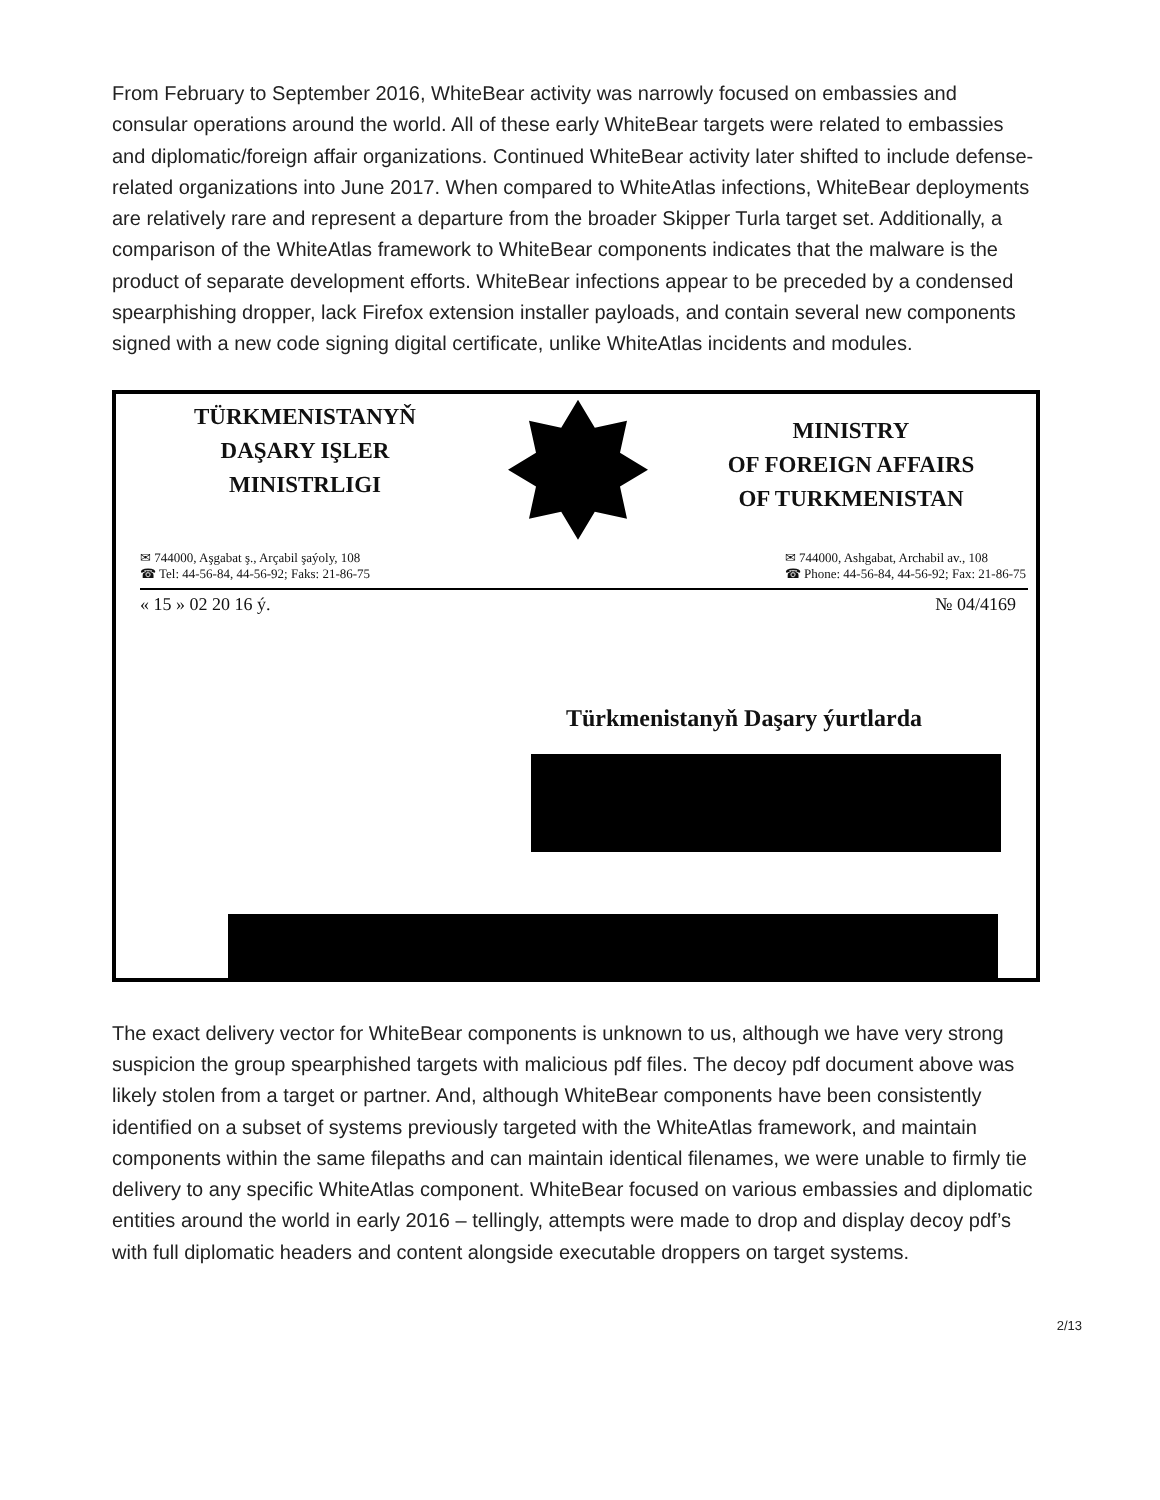From February to September 2016, WhiteBear activity was narrowly focused on embassies and consular operations around the world. All of these early WhiteBear targets were related to embassies and diplomatic/foreign affair organizations. Continued WhiteBear activity later shifted to include defense-related organizations into June 2017. When compared to WhiteAtlas infections, WhiteBear deployments are relatively rare and represent a departure from the broader Skipper Turla target set. Additionally, a comparison of the WhiteAtlas framework to WhiteBear components indicates that the malware is the product of separate development efforts. WhiteBear infections appear to be preceded by a condensed spearphishing dropper, lack Firefox extension installer payloads, and contain several new components signed with a new code signing digital certificate, unlike WhiteAtlas incidents and modules.
TÜRKMENISTANYŇ
DAŞARY IŞLER
MINISTRLIGI
MINISTRY
OF FOREIGN AFFAIRS
OF TURKMENISTAN
✉ 744000, Aşgabat ş., Arçabil şaýoly, 108
☎ Tel: 44-56-84, 44-56-92; Faks: 21-86-75
✉ 744000, Ashgabat, Archabil av., 108
☎ Phone: 44-56-84, 44-56-92; Fax: 21-86-75
« 15 » 02 20 16 ý. № 04/4169
Türkmenistanyň Daşary ýurtlarda
The exact delivery vector for WhiteBear components is unknown to us, although we have very strong suspicion the group spearphished targets with malicious pdf files. The decoy pdf document above was likely stolen from a target or partner. And, although WhiteBear components have been consistently identified on a subset of systems previously targeted with the WhiteAtlas framework, and maintain components within the same filepaths and can maintain identical filenames, we were unable to firmly tie delivery to any specific WhiteAtlas component. WhiteBear focused on various embassies and diplomatic entities around the world in early 2016 – tellingly, attempts were made to drop and display decoy pdf’s with full diplomatic headers and content alongside executable droppers on target systems.
2/13